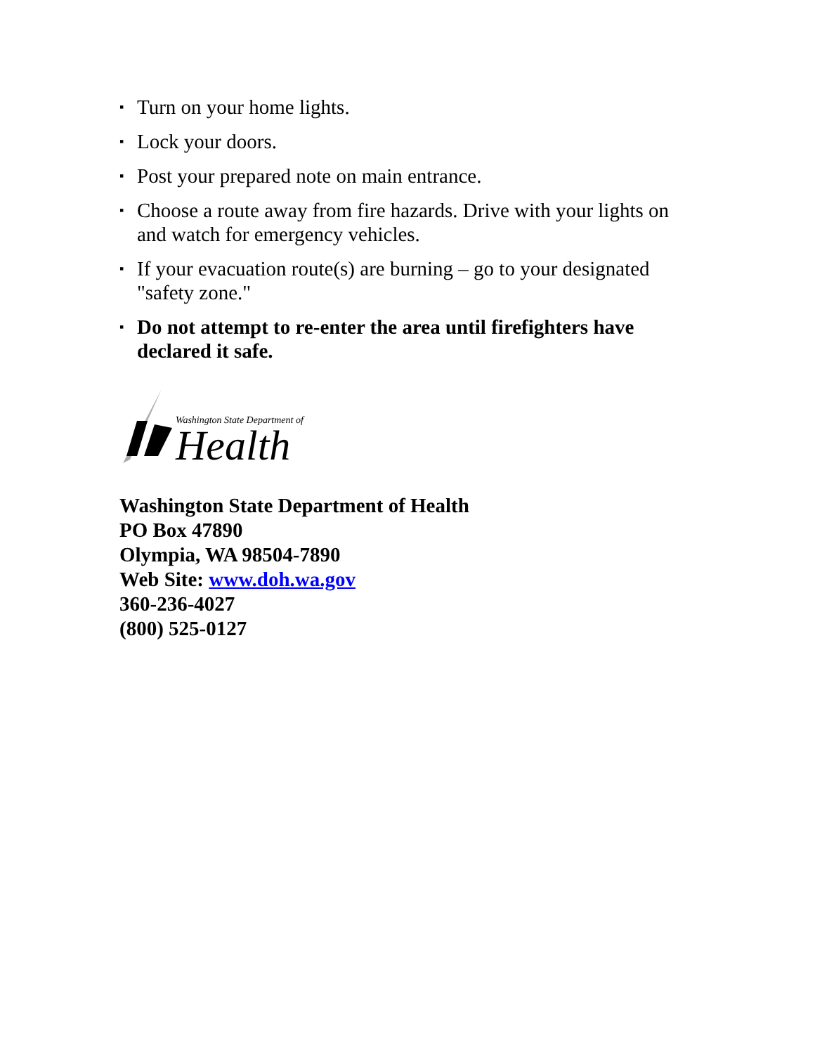▪ Turn on your home lights.
▪ Lock your doors.
▪ Post your prepared note on main entrance.
▪ Choose a route away from fire hazards. Drive with your lights on and watch for emergency vehicles.
▪ If your evacuation route(s) are burning – go to your designated "safety zone."
▪ Do not attempt to re-enter the area until firefighters have declared it safe.
Washington State Department of
Health
Washington State Department of Health
PO Box 47890
Olympia, WA 98504-7890
Web Site: www.doh.wa.gov
360-236-4027
(800) 525-0127